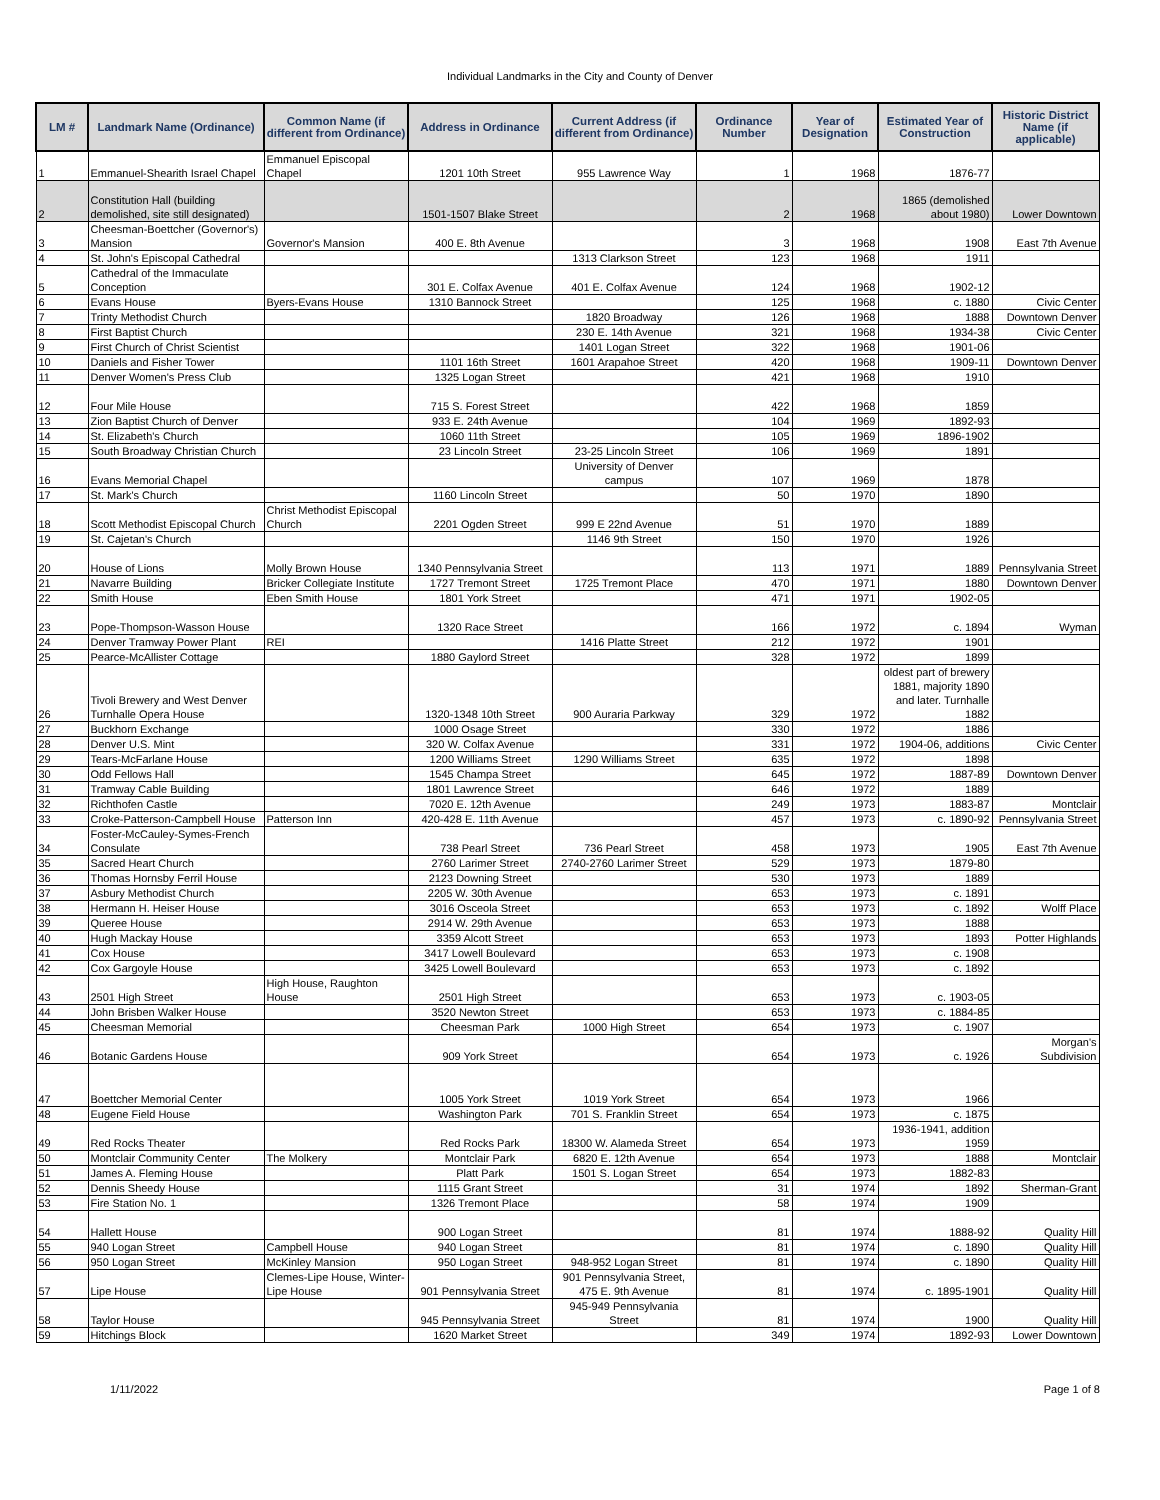Individual Landmarks in the City and County of Denver
| LM # | Landmark Name (Ordinance) | Common Name (if different from Ordinance) | Address in Ordinance | Current Address (if different from Ordinance) | Ordinance Number | Year of Designation | Estimated Year of Construction | Historic District Name (if applicable) |
| --- | --- | --- | --- | --- | --- | --- | --- | --- |
| 1 | Emmanuel-Shearith Israel Chapel | Emmanuel Episcopal Chapel | 1201 10th Street | 955 Lawrence Way | 1 | 1968 | 1876-77 | |
| 2 | Constitution Hall (building demolished, site still designated) | | 1501-1507 Blake Street | | 2 | 1968 | 1865 (demolished about 1980) | Lower Downtown |
| 3 | Cheesman-Boettcher (Governor's) Mansion | Governor's Mansion | 400 E. 8th Avenue | | 3 | 1968 | 1908 | East 7th Avenue |
| 4 | St. John's Episcopal Cathedral | | | 1313 Clarkson Street | 123 | 1968 | 1911 | |
| 5 | Cathedral of the Immaculate Conception | | 301 E. Colfax Avenue | 401 E. Colfax Avenue | 124 | 1968 | 1902-12 | |
| 6 | Evans House | Byers-Evans House | 1310 Bannock Street | | 125 | 1968 | c. 1880 | Civic Center |
| 7 | Trinty Methodist Church | | | 1820 Broadway | 126 | 1968 | 1888 | Downtown Denver |
| 8 | First Baptist Church | | | 230 E. 14th Avenue | 321 | 1968 | 1934-38 | Civic Center |
| 9 | First Church of Christ Scientist | | | 1401 Logan Street | 322 | 1968 | 1901-06 | |
| 10 | Daniels and Fisher Tower | | 1101 16th Street | 1601 Arapahoe Street | 420 | 1968 | 1909-11 | Downtown Denver |
| 11 | Denver Women's Press Club | | 1325 Logan Street | | 421 | 1968 | 1910 | |
| 12 | Four Mile House | | 715 S. Forest Street | | 422 | 1968 | 1859 | |
| 13 | Zion Baptist Church of Denver | | 933 E. 24th Avenue | | 104 | 1969 | 1892-93 | |
| 14 | St. Elizabeth's Church | | 1060 11th Street | | 105 | 1969 | 1896-1902 | |
| 15 | South Broadway Christian Church | | 23 Lincoln Street | 23-25 Lincoln Street | 106 | 1969 | 1891 | |
| 16 | Evans Memorial Chapel | | | University of Denver campus | 107 | 1969 | 1878 | |
| 17 | St. Mark's Church | | 1160 Lincoln Street | | 50 | 1970 | 1890 | |
| 18 | Scott Methodist Episcopal Church | Christ Methodist Episcopal Church | 2201 Ogden Street | 999 E 22nd Avenue | 51 | 1970 | 1889 | |
| 19 | St. Cajetan's Church | | | 1146 9th Street | 150 | 1970 | 1926 | |
| 20 | House of Lions | Molly Brown House | 1340 Pennsylvania Street | | 113 | 1971 | 1889 | Pennsylvania Street |
| 21 | Navarre Building | Bricker Collegiate Institute | 1727 Tremont Street | 1725 Tremont Place | 470 | 1971 | 1880 | Downtown Denver |
| 22 | Smith House | Eben Smith House | 1801 York Street | | 471 | 1971 | 1902-05 | |
| 23 | Pope-Thompson-Wasson House | | 1320 Race Street | | 166 | 1972 | c. 1894 | Wyman |
| 24 | Denver Tramway Power Plant | REI | | 1416 Platte Street | 212 | 1972 | 1901 | |
| 25 | Pearce-McAllister Cottage | | 1880 Gaylord Street | | 328 | 1972 | 1899 | |
| 26 | Tivoli Brewery and West Denver Turnhalle Opera House | | 1320-1348 10th Street | 900 Auraria Parkway | 329 | 1972 | oldest part of brewery 1881, majority 1890 and later. Turnhalle 1882 | |
| 27 | Buckhorn Exchange | | 1000 Osage Street | | 330 | 1972 | 1886 | |
| 28 | Denver U.S. Mint | | 320 W. Colfax Avenue | | 331 | 1972 | 1904-06, additions | Civic Center |
| 29 | Tears-McFarlane House | | 1200 Williams Street | 1290 Williams Street | 635 | 1972 | 1898 | |
| 30 | Odd Fellows Hall | | 1545 Champa Street | | 645 | 1972 | 1887-89 | Downtown Denver |
| 31 | Tramway Cable Building | | 1801 Lawrence Street | | 646 | 1972 | 1889 | |
| 32 | Richthofen Castle | | 7020 E. 12th Avenue | | 249 | 1973 | 1883-87 | Montclair |
| 33 | Croke-Patterson-Campbell House | Patterson Inn | 420-428 E. 11th Avenue | | 457 | 1973 | c. 1890-92 | Pennsylvania Street |
| 34 | Foster-McCauley-Symes-French Consulate | | 738 Pearl Street | 736 Pearl Street | 458 | 1973 | 1905 | East 7th Avenue |
| 35 | Sacred Heart Church | | 2760 Larimer Street | 2740-2760 Larimer Street | 529 | 1973 | 1879-80 | |
| 36 | Thomas Hornsby Ferril House | | 2123 Downing Street | | 530 | 1973 | 1889 | |
| 37 | Asbury Methodist Church | | 2205 W. 30th Avenue | | 653 | 1973 | c. 1891 | |
| 38 | Hermann H. Heiser House | | 3016 Osceola Street | | 653 | 1973 | c. 1892 | Wolff Place |
| 39 | Queree House | | 2914 W. 29th Avenue | | 653 | 1973 | 1888 | |
| 40 | Hugh Mackay House | | 3359 Alcott Street | | 653 | 1973 | 1893 | Potter Highlands |
| 41 | Cox House | | 3417 Lowell Boulevard | | 653 | 1973 | c. 1908 | |
| 42 | Cox Gargoyle House | | 3425 Lowell Boulevard | | 653 | 1973 | c. 1892 | |
| 43 | 2501 High Street | High House, Raughton House | 2501 High Street | | 653 | 1973 | c. 1903-05 | |
| 44 | John Brisben Walker House | | 3520 Newton Street | | 653 | 1973 | c. 1884-85 | |
| 45 | Cheesman Memorial | | Cheesman Park | 1000 High Street | 654 | 1973 | c. 1907 | |
| 46 | Botanic Gardens House | | 909 York Street | | 654 | 1973 | c. 1926 | Morgan's Subdivision |
| 47 | Boettcher Memorial Center | | 1005 York Street | 1019 York Street | 654 | 1973 | 1966 | |
| 48 | Eugene Field House | | Washington Park | 701 S. Franklin Street | 654 | 1973 | c. 1875 | |
| 49 | Red Rocks Theater | | Red Rocks Park | 18300 W. Alameda Street | 654 | 1973 | 1936-1941, addition 1959 | |
| 50 | Montclair Community Center | The Molkery | Montclair Park | 6820 E. 12th Avenue | 654 | 1973 | 1888 | Montclair |
| 51 | James A. Fleming House | | Platt Park | 1501 S. Logan Street | 654 | 1973 | 1882-83 | |
| 52 | Dennis Sheedy House | | 1115 Grant Street | | 31 | 1974 | 1892 | Sherman-Grant |
| 53 | Fire Station No. 1 | | 1326 Tremont Place | | 58 | 1974 | 1909 | |
| 54 | Hallett House | | 900 Logan Street | | 81 | 1974 | 1888-92 | Quality Hill |
| 55 | 940 Logan Street | Campbell House | 940 Logan Street | | 81 | 1974 | c. 1890 | Quality Hill |
| 56 | 950 Logan Street | McKinley Mansion | 950 Logan Street | 948-952 Logan Street | 81 | 1974 | c. 1890 | Quality Hill |
| 57 | Lipe House | Clemes-Lipe House, Winter-Lipe House | 901 Pennsylvania Street | 901 Pennsylvania Street, 475 E. 9th Avenue | 81 | 1974 | c. 1895-1901 | Quality Hill |
| 58 | Taylor House | | 945 Pennsylvania Street | 945-949 Pennsylvania Street | 81 | 1974 | 1900 | Quality Hill |
| 59 | Hitchings Block | | 1620 Market Street | | 349 | 1974 | 1892-93 | Lower Downtown |
1/11/2022 Page 1 of 8